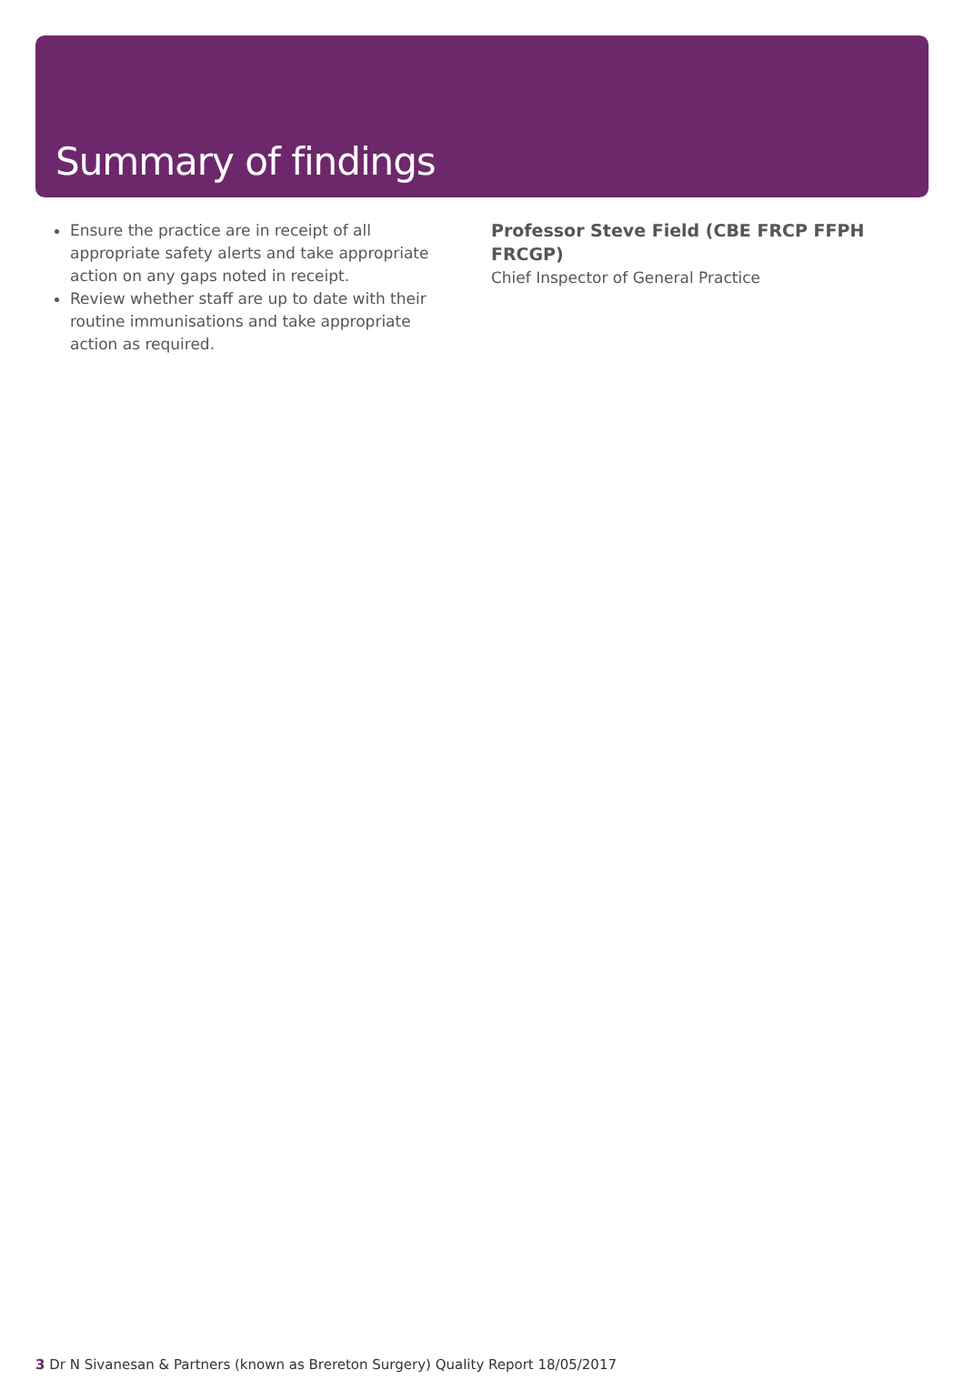Summary of findings
Ensure the practice are in receipt of all appropriate safety alerts and take appropriate action on any gaps noted in receipt.
Review whether staff are up to date with their routine immunisations and take appropriate action as required.
Professor Steve Field (CBE FRCP FFPH FRCGP)
Chief Inspector of General Practice
3 Dr N Sivanesan & Partners (known as Brereton Surgery) Quality Report 18/05/2017